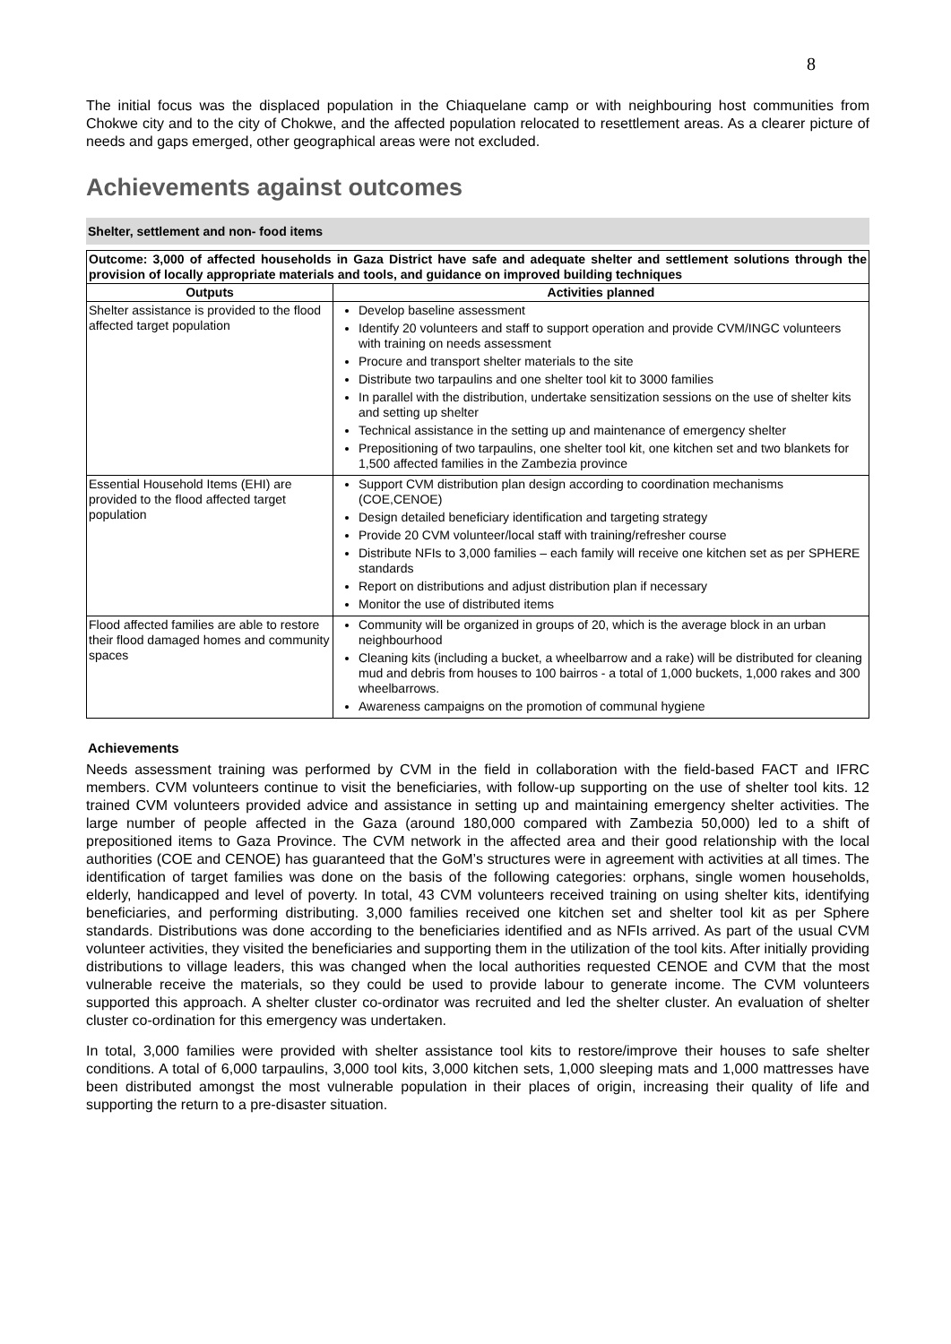8
The initial focus was the displaced population in the Chiaquelane camp or with neighbouring host communities from Chokwe city and to the city of Chokwe, and the affected population relocated to resettlement areas. As a clearer picture of needs and gaps emerged, other geographical areas were not excluded.
Achievements against outcomes
Shelter, settlement and non- food items
| Outcome: 3,000 of affected households in Gaza District have safe and adequate shelter and settlement solutions through the provision of locally appropriate materials and tools, and guidance on improved building techniques | |
| Outputs | Activities planned |
| Shelter assistance is provided to the flood affected target population | Develop baseline assessment Identify 20 volunteers and staff to support operation and provide CVM/INGC volunteers with training on needs assessment Procure and transport shelter materials to the site Distribute two tarpaulins and one shelter tool kit to 3000 families In parallel with the distribution, undertake sensitization sessions on the use of shelter kits and setting up shelter Technical assistance in the setting up and maintenance of emergency shelter Prepositioning of two tarpaulins, one shelter tool kit, one kitchen set and two blankets for 1,500 affected families in the Zambezia province |
| Essential Household Items (EHI) are provided to the flood affected target population | Support CVM distribution plan design according to coordination mechanisms (COE,CENOE) Design detailed beneficiary identification and targeting strategy Provide 20 CVM volunteer/local staff with training/refresher course Distribute NFIs to 3,000 families – each family will receive one kitchen set as per SPHERE standards Report on distributions and adjust distribution plan if necessary Monitor the use of distributed items |
| Flood affected families are able to restore their flood damaged homes and community spaces | Community will be organized in groups of 20, which is the average block in an urban neighbourhood Cleaning kits (including a bucket, a wheelbarrow and a rake) will be distributed for cleaning mud and debris from houses to 100 bairros - a total of 1,000 buckets, 1,000 rakes and 300 wheelbarrows. Awareness campaigns on the promotion of communal hygiene |
Achievements
Needs assessment training was performed by CVM in the field in collaboration with the field-based FACT and IFRC members. CVM volunteers continue to visit the beneficiaries, with follow-up supporting on the use of shelter tool kits. 12 trained CVM volunteers provided advice and assistance in setting up and maintaining emergency shelter activities. The large number of people affected in the Gaza (around 180,000 compared with Zambezia 50,000) led to a shift of prepositioned items to Gaza Province. The CVM network in the affected area and their good relationship with the local authorities (COE and CENOE) has guaranteed that the GoM’s structures were in agreement with activities at all times. The identification of target families was done on the basis of the following categories: orphans, single women households, elderly, handicapped and level of poverty. In total, 43 CVM volunteers received training on using shelter kits, identifying beneficiaries, and performing distributing. 3,000 families received one kitchen set and shelter tool kit as per Sphere standards. Distributions was done according to the beneficiaries identified and as NFIs arrived. As part of the usual CVM volunteer activities, they visited the beneficiaries and supporting them in the utilization of the tool kits. After initially providing distributions to village leaders, this was changed when the local authorities requested CENOE and CVM that the most vulnerable receive the materials, so they could be used to provide labour to generate income. The CVM volunteers supported this approach. A shelter cluster co-ordinator was recruited and led the shelter cluster. An evaluation of shelter cluster co-ordination for this emergency was undertaken.
In total, 3,000 families were provided with shelter assistance tool kits to restore/improve their houses to safe shelter conditions. A total of 6,000 tarpaulins, 3,000 tool kits, 3,000 kitchen sets, 1,000 sleeping mats and 1,000 mattresses have been distributed amongst the most vulnerable population in their places of origin, increasing their quality of life and supporting the return to a pre-disaster situation.